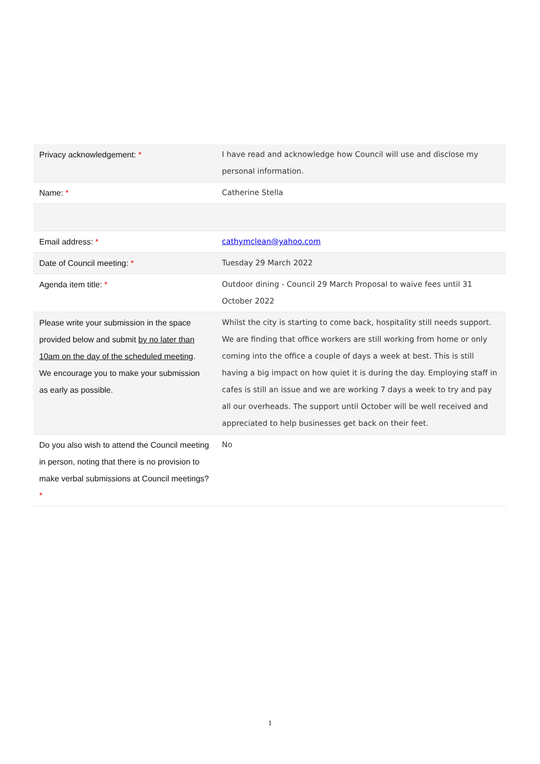| Privacy acknowledgement: * | I have read and acknowledge how Council will use and disclose my personal information. |
| Name: * | Catherine Stella |
| Email address: * | cathymclean@yahoo.com |
| Date of Council meeting: * | Tuesday 29 March 2022 |
| Agenda item title: * | Outdoor dining - Council 29 March Proposal to waive fees until 31 October 2022 |
| Please write your submission in the space provided below and submit by no later than 10am on the day of the scheduled meeting . We encourage you to make your submission as early as possible. | Whilst the city is starting to come back, hospitality still needs support. We are finding that office workers are still working from home or only coming into the office a couple of days a week at best. This is still having a big impact on how quiet it is during the day. Employing staff in cafes is still an issue and we are working 7 days a week to try and pay all our overheads. The support until October will be well received and appreciated to help businesses get back on their feet. |
| Do you also wish to attend the Council meeting in person, noting that there is no provision to make verbal submissions at Council meetings? * | No |
1